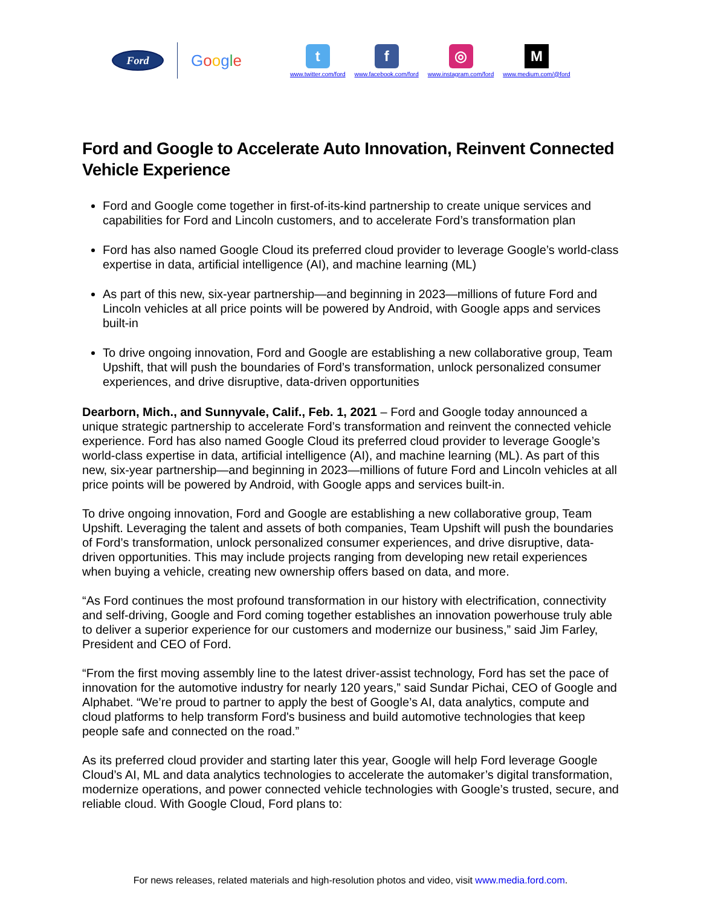Ford
Google
t
www.twitter.com/ford
f
www.facebook.com/ford
◎
www.instagram.com/ford
M
www.medium.com/@ford
Ford and Google to Accelerate Auto Innovation, Reinvent Connected Vehicle Experience
Ford and Google come together in first-of-its-kind partnership to create unique services and capabilities for Ford and Lincoln customers, and to accelerate Ford’s transformation plan
Ford has also named Google Cloud its preferred cloud provider to leverage Google’s world-class expertise in data, artificial intelligence (AI), and machine learning (ML)
As part of this new, six-year partnership—and beginning in 2023—millions of future Ford and Lincoln vehicles at all price points will be powered by Android, with Google apps and services built-in
To drive ongoing innovation, Ford and Google are establishing a new collaborative group, Team Upshift, that will push the boundaries of Ford’s transformation, unlock personalized consumer experiences, and drive disruptive, data-driven opportunities
Dearborn, Mich., and Sunnyvale, Calif., Feb. 1, 2021 – Ford and Google today announced a unique strategic partnership to accelerate Ford’s transformation and reinvent the connected vehicle experience. Ford has also named Google Cloud its preferred cloud provider to leverage Google’s world-class expertise in data, artificial intelligence (AI), and machine learning (ML). As part of this new, six-year partnership—and beginning in 2023—millions of future Ford and Lincoln vehicles at all price points will be powered by Android, with Google apps and services built-in.
To drive ongoing innovation, Ford and Google are establishing a new collaborative group, Team Upshift. Leveraging the talent and assets of both companies, Team Upshift will push the boundaries of Ford’s transformation, unlock personalized consumer experiences, and drive disruptive, data-driven opportunities. This may include projects ranging from developing new retail experiences when buying a vehicle, creating new ownership offers based on data, and more.
“As Ford continues the most profound transformation in our history with electrification, connectivity and self-driving, Google and Ford coming together establishes an innovation powerhouse truly able to deliver a superior experience for our customers and modernize our business,” said Jim Farley, President and CEO of Ford.
“From the first moving assembly line to the latest driver-assist technology, Ford has set the pace of innovation for the automotive industry for nearly 120 years,” said Sundar Pichai, CEO of Google and Alphabet. “We’re proud to partner to apply the best of Google’s AI, data analytics, compute and cloud platforms to help transform Ford's business and build automotive technologies that keep people safe and connected on the road.”
As its preferred cloud provider and starting later this year, Google will help Ford leverage Google Cloud’s AI, ML and data analytics technologies to accelerate the automaker’s digital transformation, modernize operations, and power connected vehicle technologies with Google’s trusted, secure, and reliable cloud. With Google Cloud, Ford plans to:
For news releases, related materials and high-resolution photos and video, visit www.media.ford.com.